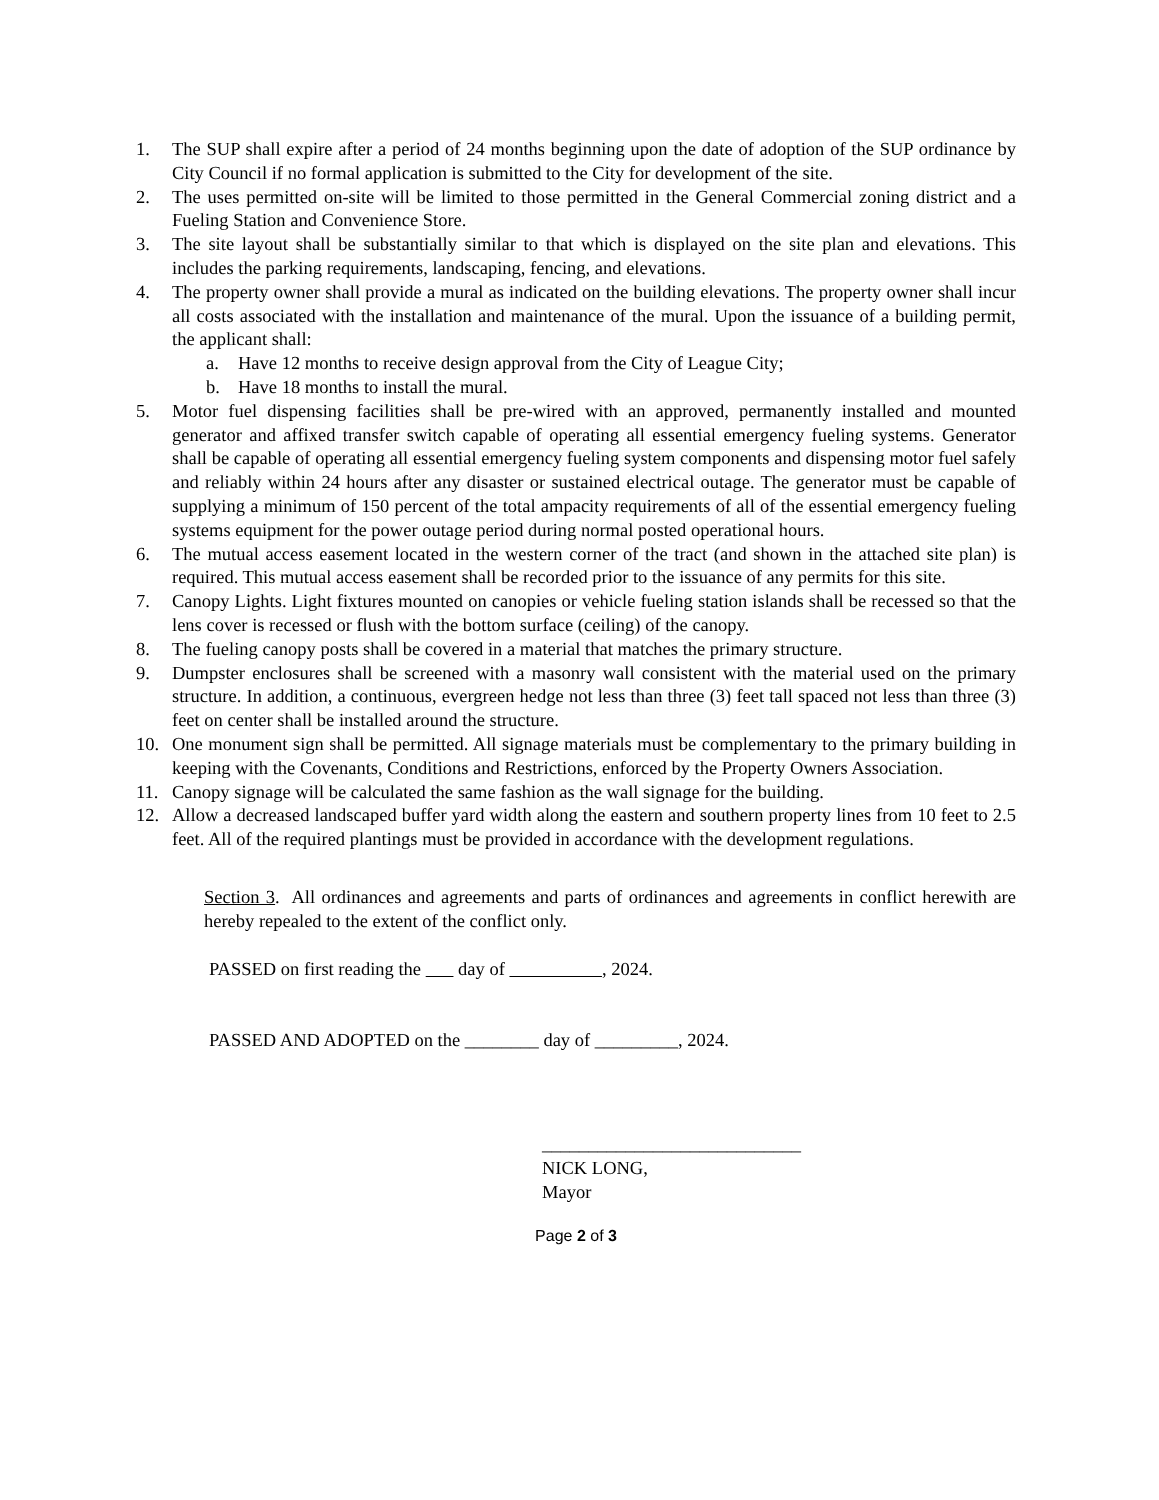1. The SUP shall expire after a period of 24 months beginning upon the date of adoption of the SUP ordinance by City Council if no formal application is submitted to the City for development of the site.
2. The uses permitted on-site will be limited to those permitted in the General Commercial zoning district and a Fueling Station and Convenience Store.
3. The site layout shall be substantially similar to that which is displayed on the site plan and elevations. This includes the parking requirements, landscaping, fencing, and elevations.
4. The property owner shall provide a mural as indicated on the building elevations. The property owner shall incur all costs associated with the installation and maintenance of the mural. Upon the issuance of a building permit, the applicant shall:
a. Have 12 months to receive design approval from the City of League City;
b. Have 18 months to install the mural.
5. Motor fuel dispensing facilities shall be pre-wired with an approved, permanently installed and mounted generator and affixed transfer switch capable of operating all essential emergency fueling systems. Generator shall be capable of operating all essential emergency fueling system components and dispensing motor fuel safely and reliably within 24 hours after any disaster or sustained electrical outage. The generator must be capable of supplying a minimum of 150 percent of the total ampacity requirements of all of the essential emergency fueling systems equipment for the power outage period during normal posted operational hours.
6. The mutual access easement located in the western corner of the tract (and shown in the attached site plan) is required. This mutual access easement shall be recorded prior to the issuance of any permits for this site.
7. Canopy Lights. Light fixtures mounted on canopies or vehicle fueling station islands shall be recessed so that the lens cover is recessed or flush with the bottom surface (ceiling) of the canopy.
8. The fueling canopy posts shall be covered in a material that matches the primary structure.
9. Dumpster enclosures shall be screened with a masonry wall consistent with the material used on the primary structure. In addition, a continuous, evergreen hedge not less than three (3) feet tall spaced not less than three (3) feet on center shall be installed around the structure.
10. One monument sign shall be permitted. All signage materials must be complementary to the primary building in keeping with the Covenants, Conditions and Restrictions, enforced by the Property Owners Association.
11. Canopy signage will be calculated the same fashion as the wall signage for the building.
12. Allow a decreased landscaped buffer yard width along the eastern and southern property lines from 10 feet to 2.5 feet. All of the required plantings must be provided in accordance with the development regulations.
Section 3. All ordinances and agreements and parts of ordinances and agreements in conflict herewith are hereby repealed to the extent of the conflict only.
PASSED on first reading the day of , 2024.
PASSED AND ADOPTED on the ________ day of _________, 2024.
____________________________
NICK LONG,
Mayor
Page 2 of 3